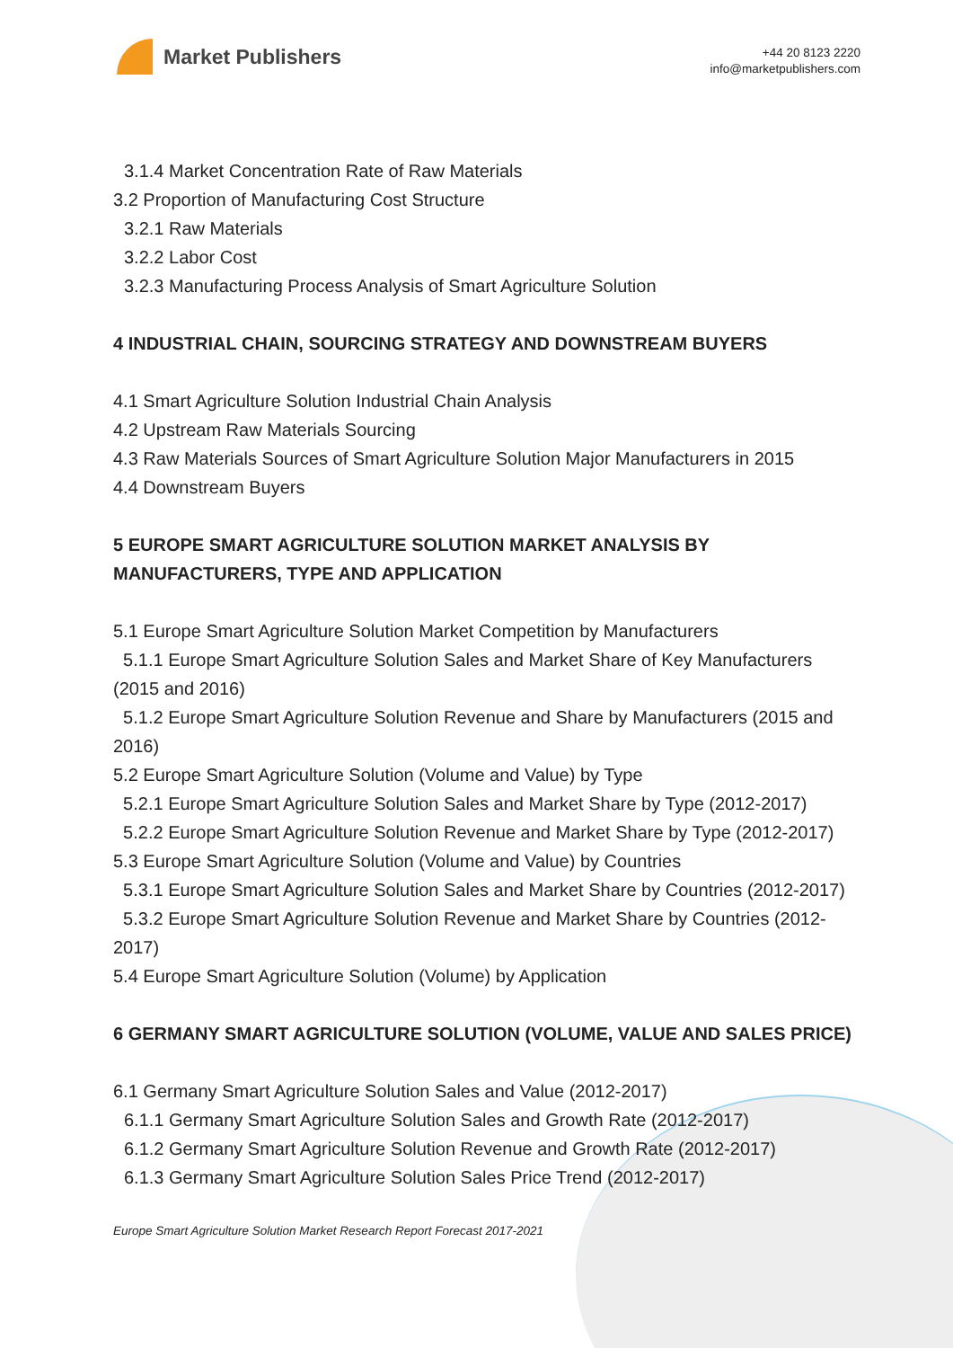Market Publishers
+44 20 8123 2220
info@marketpublishers.com
3.1.4 Market Concentration Rate of Raw Materials
3.2 Proportion of Manufacturing Cost Structure
3.2.1 Raw Materials
3.2.2 Labor Cost
3.2.3 Manufacturing Process Analysis of Smart Agriculture Solution
4 INDUSTRIAL CHAIN, SOURCING STRATEGY AND DOWNSTREAM BUYERS
4.1 Smart Agriculture Solution Industrial Chain Analysis
4.2 Upstream Raw Materials Sourcing
4.3 Raw Materials Sources of Smart Agriculture Solution Major Manufacturers in 2015
4.4 Downstream Buyers
5 EUROPE SMART AGRICULTURE SOLUTION MARKET ANALYSIS BY MANUFACTURERS, TYPE AND APPLICATION
5.1 Europe Smart Agriculture Solution Market Competition by Manufacturers
5.1.1 Europe Smart Agriculture Solution Sales and Market Share of Key Manufacturers (2015 and 2016)
5.1.2 Europe Smart Agriculture Solution Revenue and Share by Manufacturers (2015 and 2016)
5.2 Europe Smart Agriculture Solution (Volume and Value) by Type
5.2.1 Europe Smart Agriculture Solution Sales and Market Share by Type (2012-2017)
5.2.2 Europe Smart Agriculture Solution Revenue and Market Share by Type (2012-2017)
5.3 Europe Smart Agriculture Solution (Volume and Value) by Countries
5.3.1 Europe Smart Agriculture Solution Sales and Market Share by Countries (2012-2017)
5.3.2 Europe Smart Agriculture Solution Revenue and Market Share by Countries (2012-2017)
5.4 Europe Smart Agriculture Solution (Volume) by Application
6 GERMANY SMART AGRICULTURE SOLUTION (VOLUME, VALUE AND SALES PRICE)
6.1 Germany Smart Agriculture Solution Sales and Value (2012-2017)
6.1.1 Germany Smart Agriculture Solution Sales and Growth Rate (2012-2017)
6.1.2 Germany Smart Agriculture Solution Revenue and Growth Rate (2012-2017)
6.1.3 Germany Smart Agriculture Solution Sales Price Trend (2012-2017)
Europe Smart Agriculture Solution Market Research Report Forecast 2017-2021